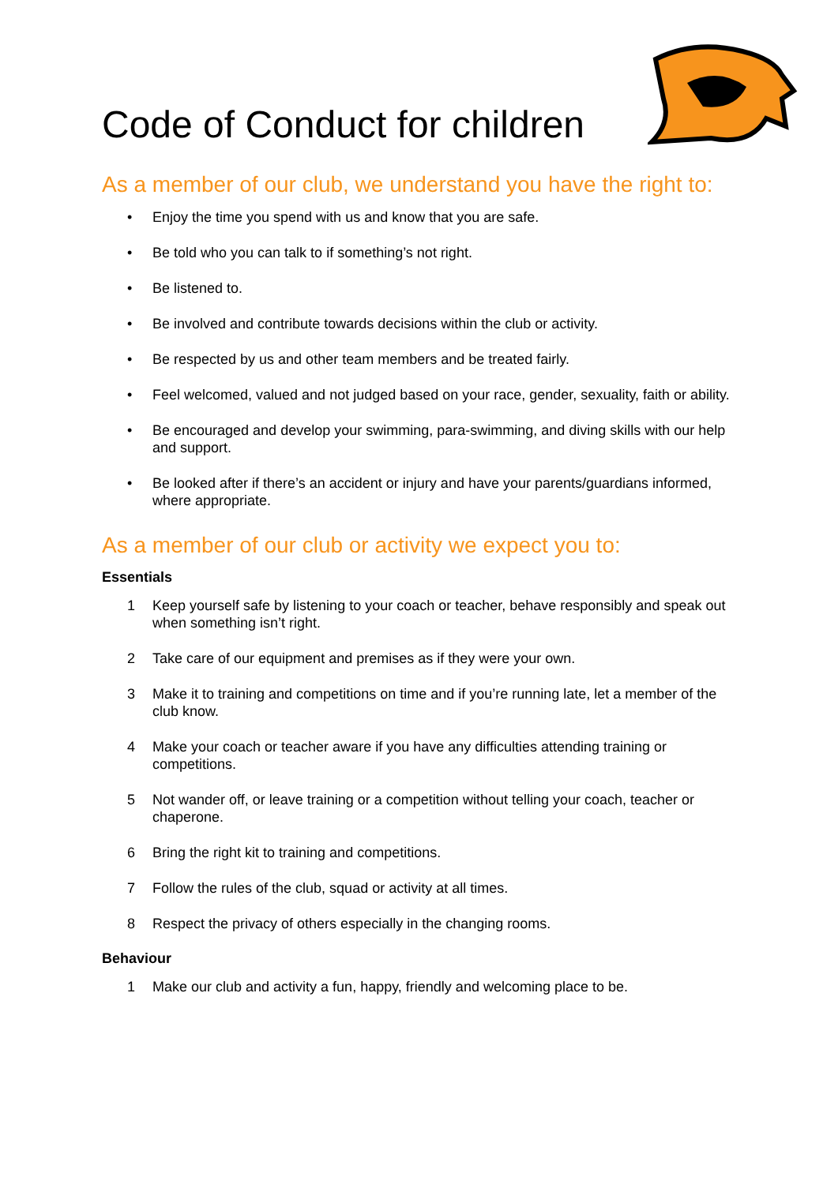Code of Conduct for children
As a member of our club, we understand you have the right to:
• Enjoy the time you spend with us and know that you are safe.
• Be told who you can talk to if something’s not right.
• Be listened to.
• Be involved and contribute towards decisions within the club or activity.
• Be respected by us and other team members and be treated fairly.
• Feel welcomed, valued and not judged based on your race, gender, sexuality, faith or ability.
• Be encouraged and develop your swimming, para-swimming, and diving skills with our help and support.
• Be looked after if there’s an accident or injury and have your parents/guardians informed, where appropriate.
As a member of our club or activity we expect you to:
Essentials
1 Keep yourself safe by listening to your coach or teacher, behave responsibly and speak out when something isn’t right.
2 Take care of our equipment and premises as if they were your own.
3 Make it to training and competitions on time and if you’re running late, let a member of the club know.
4 Make your coach or teacher aware if you have any difficulties attending training or competitions.
5 Not wander off, or leave training or a competition without telling your coach, teacher or chaperone.
6 Bring the right kit to training and competitions.
7 Follow the rules of the club, squad or activity at all times.
8 Respect the privacy of others especially in the changing rooms.
Behaviour
1 Make our club and activity a fun, happy, friendly and welcoming place to be.